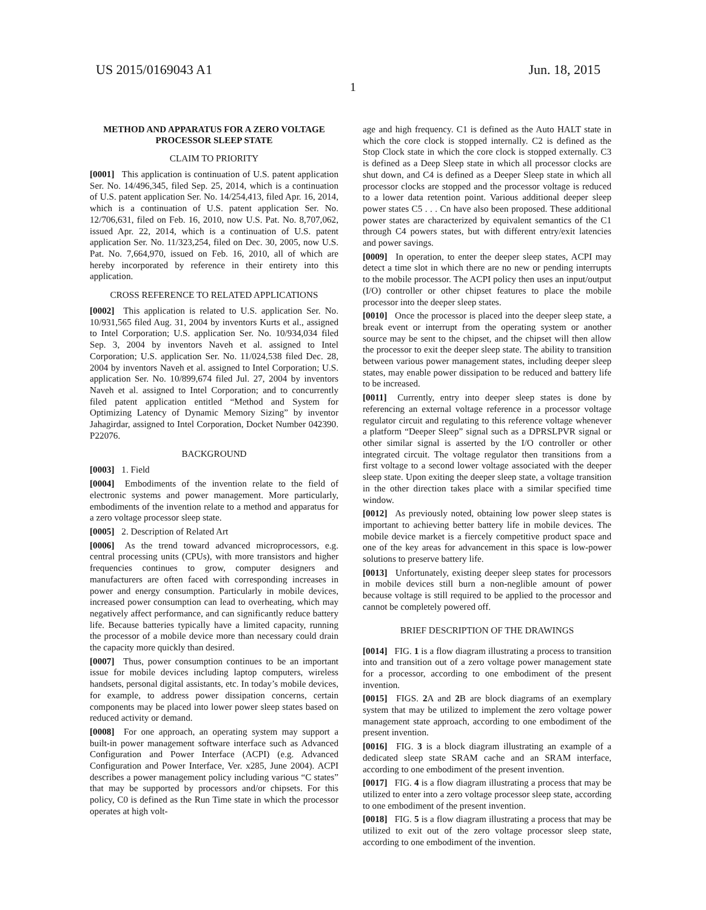US 2015/0169043 A1 Jun. 18, 2015
1
METHOD AND APPARATUS FOR A ZERO VOLTAGE PROCESSOR SLEEP STATE
CLAIM TO PRIORITY
[0001] This application is continuation of U.S. patent application Ser. No. 14/496,345, filed Sep. 25, 2014, which is a continuation of U.S. patent application Ser. No. 14/254,413, filed Apr. 16, 2014, which is a continuation of U.S. patent application Ser. No. 12/706,631, filed on Feb. 16, 2010, now U.S. Pat. No. 8,707,062, issued Apr. 22, 2014, which is a continuation of U.S. patent application Ser. No. 11/323,254, filed on Dec. 30, 2005, now U.S. Pat. No. 7,664,970, issued on Feb. 16, 2010, all of which are hereby incorporated by reference in their entirety into this application.
CROSS REFERENCE TO RELATED APPLICATIONS
[0002] This application is related to U.S. application Ser. No. 10/931,565 filed Aug. 31, 2004 by inventors Kurts et al., assigned to Intel Corporation; U.S. application Ser. No. 10/934,034 filed Sep. 3, 2004 by inventors Naveh et al. assigned to Intel Corporation; U.S. application Ser. No. 11/024,538 filed Dec. 28, 2004 by inventors Naveh et al. assigned to Intel Corporation; U.S. application Ser. No. 10/899,674 filed Jul. 27, 2004 by inventors Naveh et al. assigned to Intel Corporation; and to concurrently filed patent application entitled “Method and System for Optimizing Latency of Dynamic Memory Sizing” by inventor Jahagirdar, assigned to Intel Corporation, Docket Number 042390. P22076.
BACKGROUND
[0003] 1. Field
[0004] Embodiments of the invention relate to the field of electronic systems and power management. More particularly, embodiments of the invention relate to a method and apparatus for a zero voltage processor sleep state.
[0005] 2. Description of Related Art
[0006] As the trend toward advanced microprocessors, e.g. central processing units (CPUs), with more transistors and higher frequencies continues to grow, computer designers and manufacturers are often faced with corresponding increases in power and energy consumption. Particularly in mobile devices, increased power consumption can lead to overheating, which may negatively affect performance, and can significantly reduce battery life. Because batteries typically have a limited capacity, running the processor of a mobile device more than necessary could drain the capacity more quickly than desired.
[0007] Thus, power consumption continues to be an important issue for mobile devices including laptop computers, wireless handsets, personal digital assistants, etc. In today’s mobile devices, for example, to address power dissipation concerns, certain components may be placed into lower power sleep states based on reduced activity or demand.
[0008] For one approach, an operating system may support a built-in power management software interface such as Advanced Configuration and Power Interface (ACPI) (e.g. Advanced Configuration and Power Interface, Ver. x285, June 2004). ACPI describes a power management policy including various “C states” that may be supported by processors and/or chipsets. For this policy, C0 is defined as the Run Time state in which the processor operates at high volt-
age and high frequency. C1 is defined as the Auto HALT state in which the core clock is stopped internally. C2 is defined as the Stop Clock state in which the core clock is stopped externally. C3 is defined as a Deep Sleep state in which all processor clocks are shut down, and C4 is defined as a Deeper Sleep state in which all processor clocks are stopped and the processor voltage is reduced to a lower data retention point. Various additional deeper sleep power states C5 . . . Cn have also been proposed. These additional power states are characterized by equivalent semantics of the C1 through C4 powers states, but with different entry/exit latencies and power savings.
[0009] In operation, to enter the deeper sleep states, ACPI may detect a time slot in which there are no new or pending interrupts to the mobile processor. The ACPI policy then uses an input/output (I/O) controller or other chipset features to place the mobile processor into the deeper sleep states.
[0010] Once the processor is placed into the deeper sleep state, a break event or interrupt from the operating system or another source may be sent to the chipset, and the chipset will then allow the processor to exit the deeper sleep state. The ability to transition between various power management states, including deeper sleep states, may enable power dissipation to be reduced and battery life to be increased.
[0011] Currently, entry into deeper sleep states is done by referencing an external voltage reference in a processor voltage regulator circuit and regulating to this reference voltage whenever a platform “Deeper Sleep” signal such as a DPRSLPVR signal or other similar signal is asserted by the I/O controller or other integrated circuit. The voltage regulator then transitions from a first voltage to a second lower voltage associated with the deeper sleep state. Upon exiting the deeper sleep state, a voltage transition in the other direction takes place with a similar specified time window.
[0012] As previously noted, obtaining low power sleep states is important to achieving better battery life in mobile devices. The mobile device market is a fiercely competitive product space and one of the key areas for advancement in this space is low-power solutions to preserve battery life.
[0013] Unfortunately, existing deeper sleep states for processors in mobile devices still burn a non-neglible amount of power because voltage is still required to be applied to the processor and cannot be completely powered off.
BRIEF DESCRIPTION OF THE DRAWINGS
[0014] FIG. 1 is a flow diagram illustrating a process to transition into and transition out of a zero voltage power management state for a processor, according to one embodiment of the present invention.
[0015] FIGS. 2 A and 2 B are block diagrams of an exemplary system that may be utilized to implement the zero voltage power management state approach, according to one embodiment of the present invention.
[0016] FIG. 3 is a block diagram illustrating an example of a dedicated sleep state SRAM cache and an SRAM interface, according to one embodiment of the present invention.
[0017] FIG. 4 is a flow diagram illustrating a process that may be utilized to enter into a zero voltage processor sleep state, according to one embodiment of the present invention.
[0018] FIG. 5 is a flow diagram illustrating a process that may be utilized to exit out of the zero voltage processor sleep state, according to one embodiment of the invention.